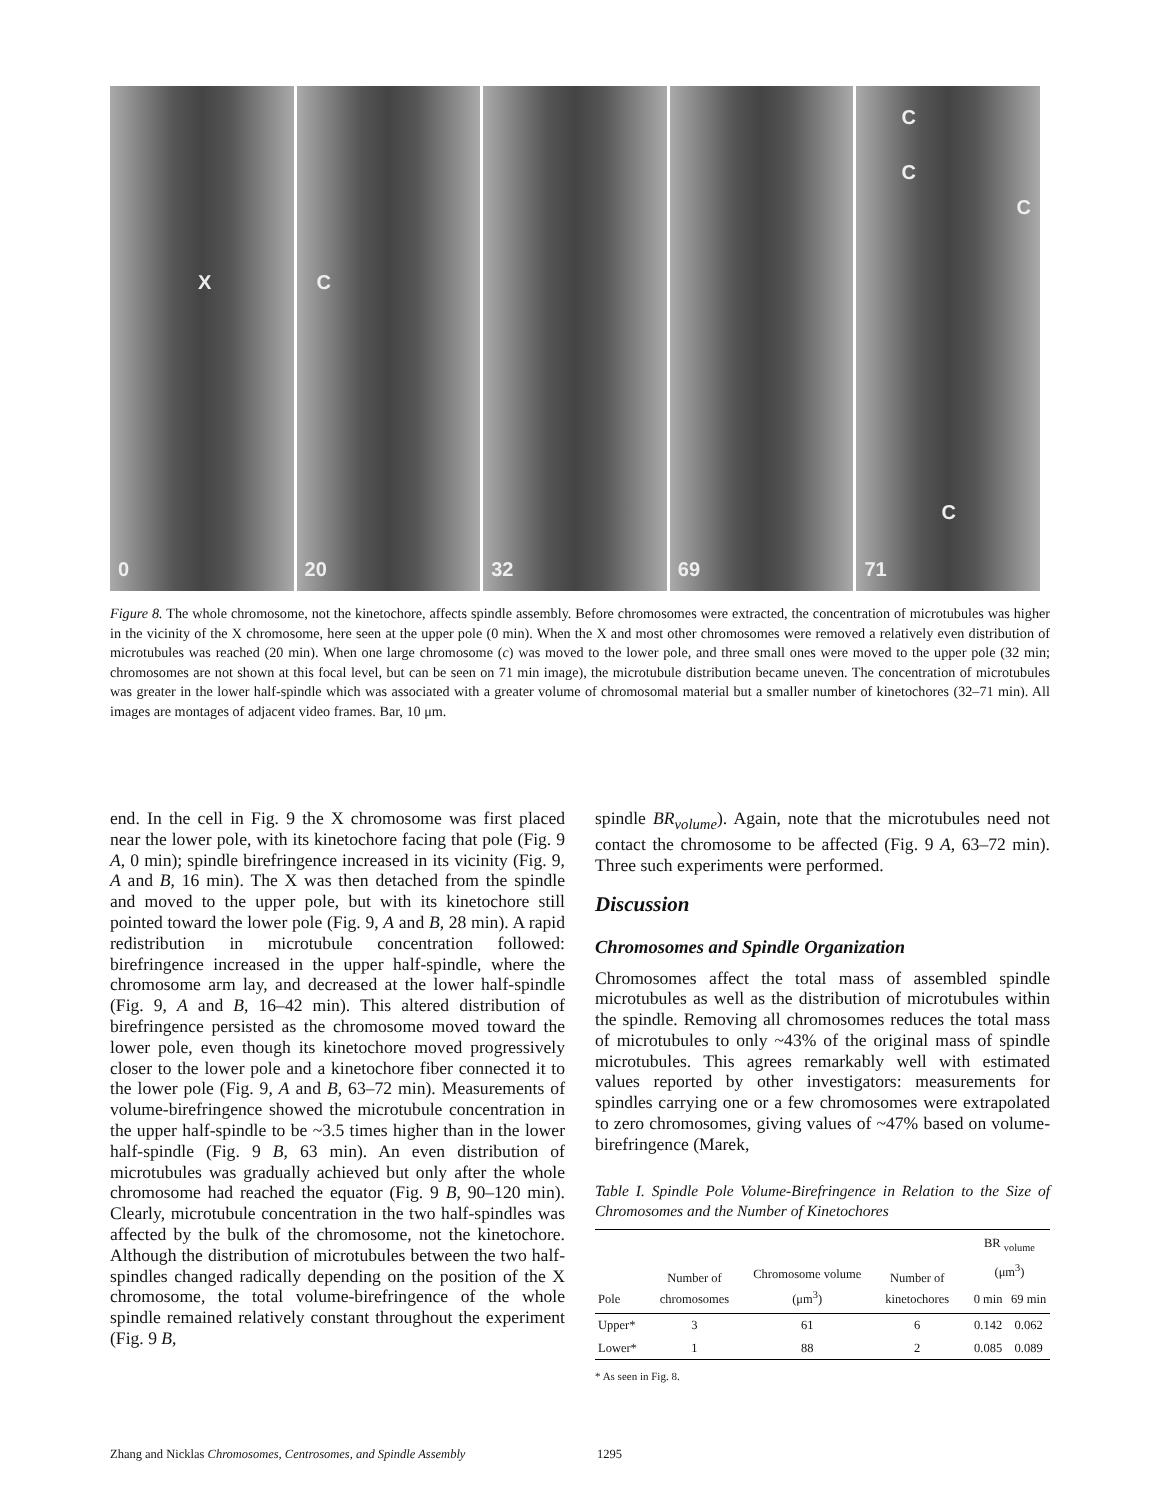X
0
C
20
32
69
C
C
C
C
71
Figure 8. The whole chromosome, not the kinetochore, affects spindle assembly. Before chromosomes were extracted, the concentration of microtubules was higher in the vicinity of the X chromosome, here seen at the upper pole (0 min). When the X and most other chromosomes were removed a relatively even distribution of microtubules was reached (20 min). When one large chromosome (c) was moved to the lower pole, and three small ones were moved to the upper pole (32 min; chromosomes are not shown at this focal level, but can be seen on 71 min image), the microtubule distribution became uneven. The concentration of microtubules was greater in the lower half-spindle which was associated with a greater volume of chromosomal material but a smaller number of kinetochores (32–71 min). All images are montages of adjacent video frames. Bar, 10 μm.
end. In the cell in Fig. 9 the X chromosome was first placed near the lower pole, with its kinetochore facing that pole (Fig. 9 A, 0 min); spindle birefringence increased in its vicinity (Fig. 9, A and B, 16 min). The X was then detached from the spindle and moved to the upper pole, but with its kinetochore still pointed toward the lower pole (Fig. 9, A and B, 28 min). A rapid redistribution in microtubule concentration followed: birefringence increased in the upper half-spindle, where the chromosome arm lay, and decreased at the lower half-spindle (Fig. 9, A and B, 16–42 min). This altered distribution of birefringence persisted as the chromosome moved toward the lower pole, even though its kinetochore moved progressively closer to the lower pole and a kinetochore fiber connected it to the lower pole (Fig. 9, A and B, 63–72 min). Measurements of volume-birefringence showed the microtubule concentration in the upper half-spindle to be ~3.5 times higher than in the lower half-spindle (Fig. 9 B, 63 min). An even distribution of microtubules was gradually achieved but only after the whole chromosome had reached the equator (Fig. 9 B, 90–120 min). Clearly, microtubule concentration in the two half-spindles was affected by the bulk of the chromosome, not the kinetochore. Although the distribution of microtubules between the two half-spindles changed radically depending on the position of the X chromosome, the total volume-birefringence of the whole spindle remained relatively constant throughout the experiment (Fig. 9 B,
spindle BR<sub>volume</sub>). Again, note that the microtubules need not contact the chromosome to be affected (Fig. 9 A, 63–72 min). Three such experiments were performed.
Discussion
Chromosomes and Spindle Organization
Chromosomes affect the total mass of assembled spindle microtubules as well as the distribution of microtubules within the spindle. Removing all chromosomes reduces the total mass of microtubules to only ~43% of the original mass of spindle microtubules. This agrees remarkably well with estimated values reported by other investigators: measurements for spindles carrying one or a few chromosomes were extrapolated to zero chromosomes, giving values of ~47% based on volume-birefringence (Marek,
Table I. Spindle Pole Volume-Birefringence in Relation to the Size of Chromosomes and the Number of Kinetochores
| Pole | Number of chromosomes | Chromosome volume (μm<sup>3</sup>) | Number of kinetochores | BR <sub>volume</sub> (μm<sup>3</sup>) | |
| --- | --- | --- | --- | --- | --- |
| | | | | 0 min | 69 min |
| Upper* | 3 | 61 | 6 | 0.142 | 0.062 |
| Lower* | 1 | 88 | 2 | 0.085 | 0.089 |
* As seen in Fig. 8.
Zhang and Nicklas Chromosomes, Centrosomes, and Spindle Assembly
1295